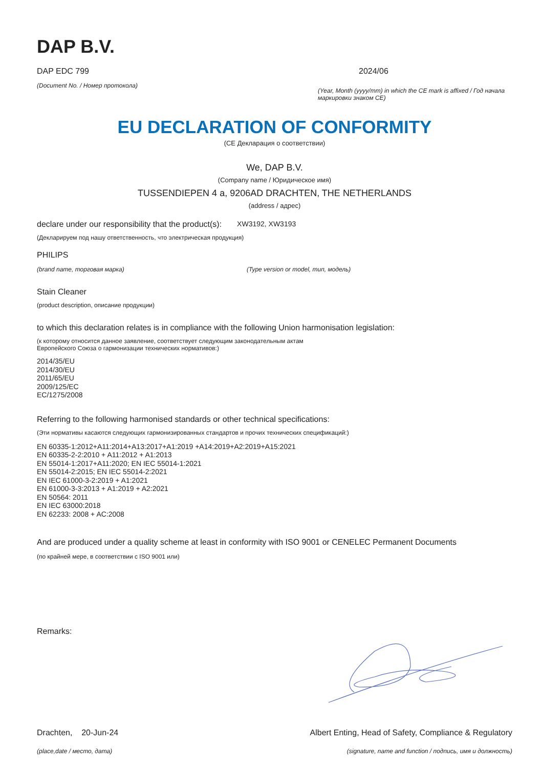DAP B.V.
DAP EDC 799
(Document No. / Номер протокола)
2024/06
(Year, Month (yyyy/mm) in which the CE mark is affixed / Год начала маркировки знаком CE)
EU DECLARATION OF CONFORMITY
(CE Декларация о соответствии)
We, DAP B.V.
(Company name / Юридическое имя)
TUSSENDIEPEN 4 a, 9206AD DRACHTEN, THE NETHERLANDS
(address / адрес)
declare under our responsibility that the product(s): XW3192, XW3193
(Декларируем под нашу ответственность, что электрическая продукция)
PHILIPS
(brand name, торговая марка) (Type version or model, тип, модель)
Stain Cleaner
(product description, описание продукции)
to which this declaration relates is in compliance with the following Union harmonisation legislation:
(к которому относится данное заявление, соответствует следующим законодательным актам
Европейского Союза о гармонизации технических нормативов:)
2014/35/EU
2014/30/EU
2011/65/EU
2009/125/EC
EC/1275/2008
Referring to the following harmonised standards or other technical specifications:
(Эти нормативы касаются следующих гармонизированных стандартов и прочих технических спецификаций:)
EN 60335-1:2012+A11:2014+A13:2017+A1:2019 +A14:2019+A2:2019+A15:2021
EN 60335-2-2:2010 + A11:2012 + A1:2013
EN 55014-1:2017+A11:2020; EN IEC 55014-1:2021
EN 55014-2:2015; EN IEC 55014-2:2021
EN IEC 61000-3-2:2019 + A1:2021
EN 61000-3-3:2013 + A1:2019 + A2:2021
EN 50564: 2011
EN IEC 63000:2018
EN 62233: 2008 + AC:2008
And are produced under a quality scheme at least in conformity with ISO 9001 or CENELEC Permanent Documents
(по крайней мере, в соответствии с ISO 9001 или)
Remarks:
Drachten, 20-Jun-24 Albert Enting, Head of Safety, Compliance & Regulatory
(place,date / место, дата) (signature, name and function / подпись, имя и должность)